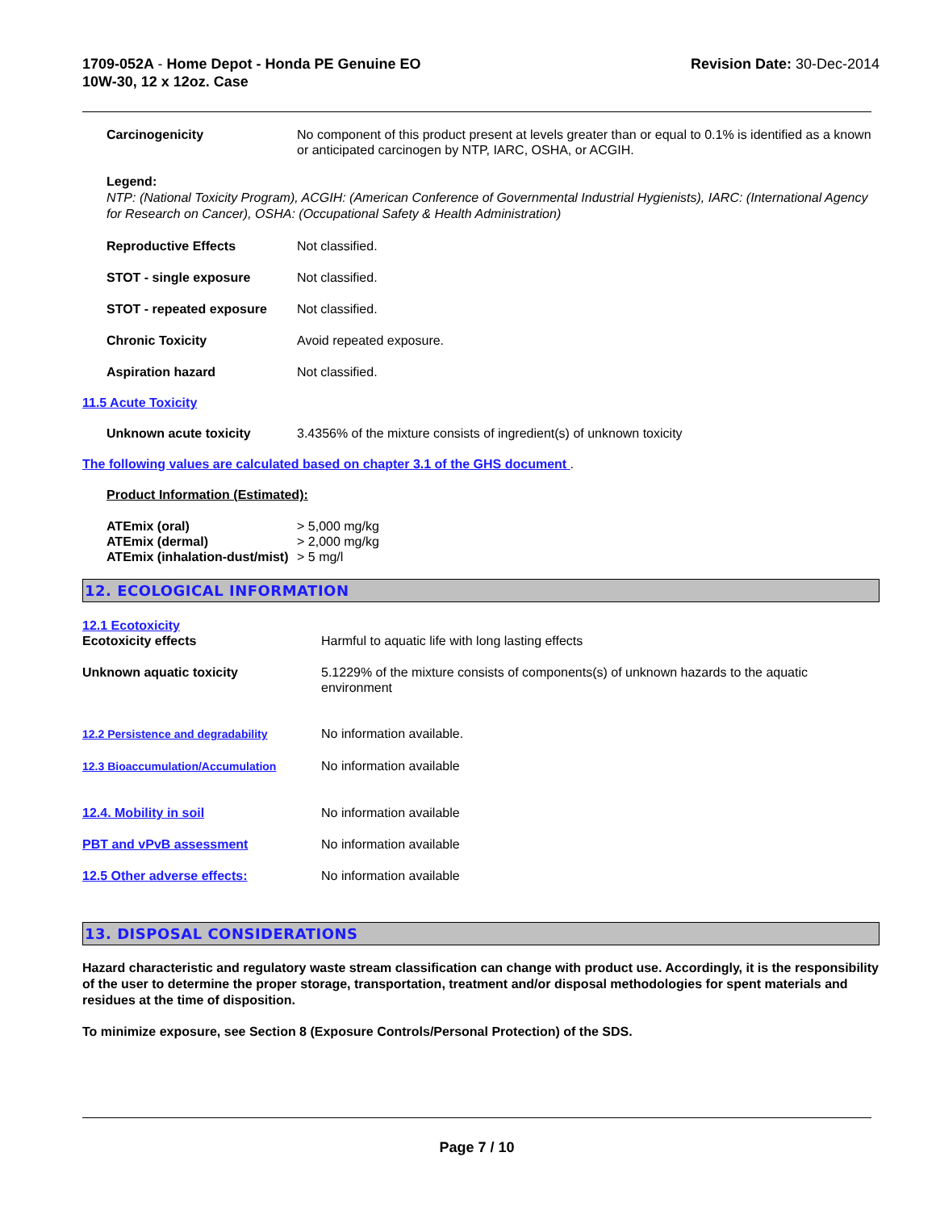1709-052A - Home Depot - Honda PE Genuine EO
10W-30, 12 x 12oz. Case
Revision Date: 30-Dec-2014
Carcinogenicity No component of this product present at levels greater than or equal to 0.1% is identified as a known or anticipated carcinogen by NTP, IARC, OSHA, or ACGIH.
Legend:
NTP: (National Toxicity Program), ACGIH: (American Conference of Governmental Industrial Hygienists), IARC: (International Agency for Research on Cancer), OSHA: (Occupational Safety & Health Administration)
Reproductive Effects Not classified.
STOT - single exposure Not classified.
STOT - repeated exposure Not classified.
Chronic Toxicity Avoid repeated exposure.
Aspiration hazard Not classified.
11.5 Acute Toxicity
Unknown acute toxicity 3.4356% of the mixture consists of ingredient(s) of unknown toxicity
The following values are calculated based on chapter 3.1 of the GHS document .
Product Information (Estimated):
ATEmix (oral) > 5,000 mg/kg
ATEmix (dermal) > 2,000 mg/kg
ATEmix (inhalation-dust/mist)
> 5 mg/l
12. ECOLOGICAL INFORMATION
12.1 Ecotoxicity
Ecotoxicity effects Harmful to aquatic life with long lasting effects
Unknown aquatic toxicity 5.1229% of the mixture consists of components(s) of unknown hazards to the aquatic environment
12.2 Persistence and degradability
No information available.
12.3 Bioaccumulation/Accumulation
No information available
12.4. Mobility in soil No information available
PBT and vPvB assessment No information available
12.5 Other adverse effects: No information available
13. DISPOSAL CONSIDERATIONS
Hazard characteristic and regulatory waste stream classification can change with product use. Accordingly, it is the responsibility of the user to determine the proper storage, transportation, treatment and/or disposal methodologies for spent materials and residues at the time of disposition.
To minimize exposure, see Section 8 (Exposure Controls/Personal Protection) of the SDS.
Page 7 / 10